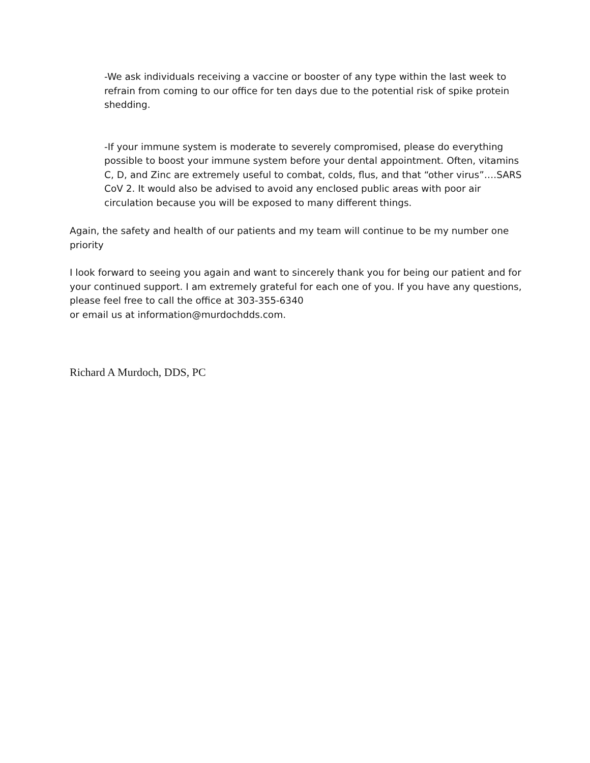-We ask individuals receiving a vaccine or booster of any type within the last week to refrain from coming to our office for ten days due to the potential risk of spike protein shedding.
-If your immune system is moderate to severely compromised, please do everything possible to boost your immune system before your dental appointment. Often, vitamins C, D, and Zinc are extremely useful to combat, colds, flus, and that “other virus”….SARS CoV 2. It would also be advised to avoid any enclosed public areas with poor air circulation because you will be exposed to many different things.
Again, the safety and health of our patients and my team will continue to be my number one priority
I look forward to seeing you again and want to sincerely thank you for being our patient and for your continued support. I am extremely grateful for each one of you. If you have any questions, please feel free to call the office at 303-355-6340
or email us at information@murdochdds.com.
Richard A Murdoch, DDS, PC